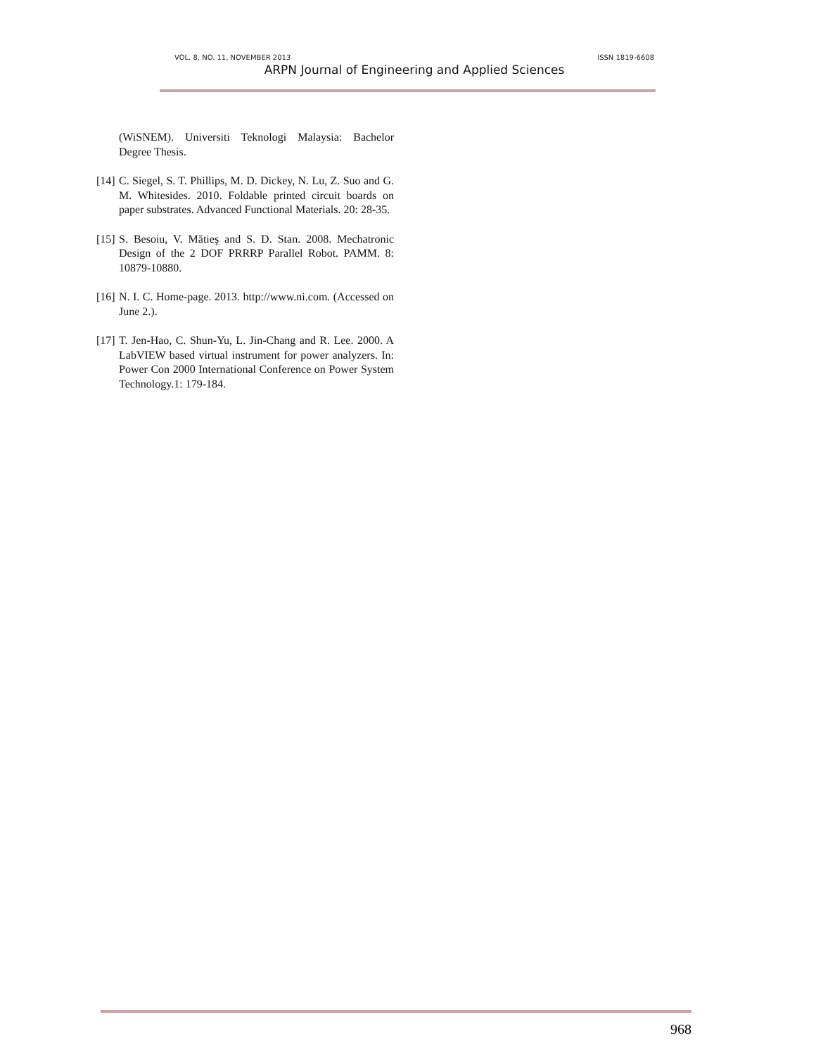VOL. 8, NO. 11, NOVEMBER 2013 ISSN 1819-6608
ARPN Journal of Engineering and Applied Sciences
(WiSNEM). Universiti Teknologi Malaysia: Bachelor Degree Thesis.
[14]
C. Siegel, S. T. Phillips, M. D. Dickey, N. Lu, Z. Suo and G. M. Whitesides. 2010. Foldable printed circuit boards on paper substrates. Advanced Functional Materials. 20: 28-35.
[15]
S. Besoiu, V. Mătieş and S. D. Stan. 2008. Mechatronic Design of the 2 DOF PRRRP Parallel Robot. PAMM. 8: 10879-10880.
[16]
N. I. C. Home-page. 2013. http://www.ni.com. (Accessed on June 2.).
[17]
T. Jen-Hao, C. Shun-Yu, L. Jin-Chang and R. Lee. 2000. A LabVIEW based virtual instrument for power analyzers. In: Power Con 2000 International Conference on Power System Technology.1: 179-184.
968